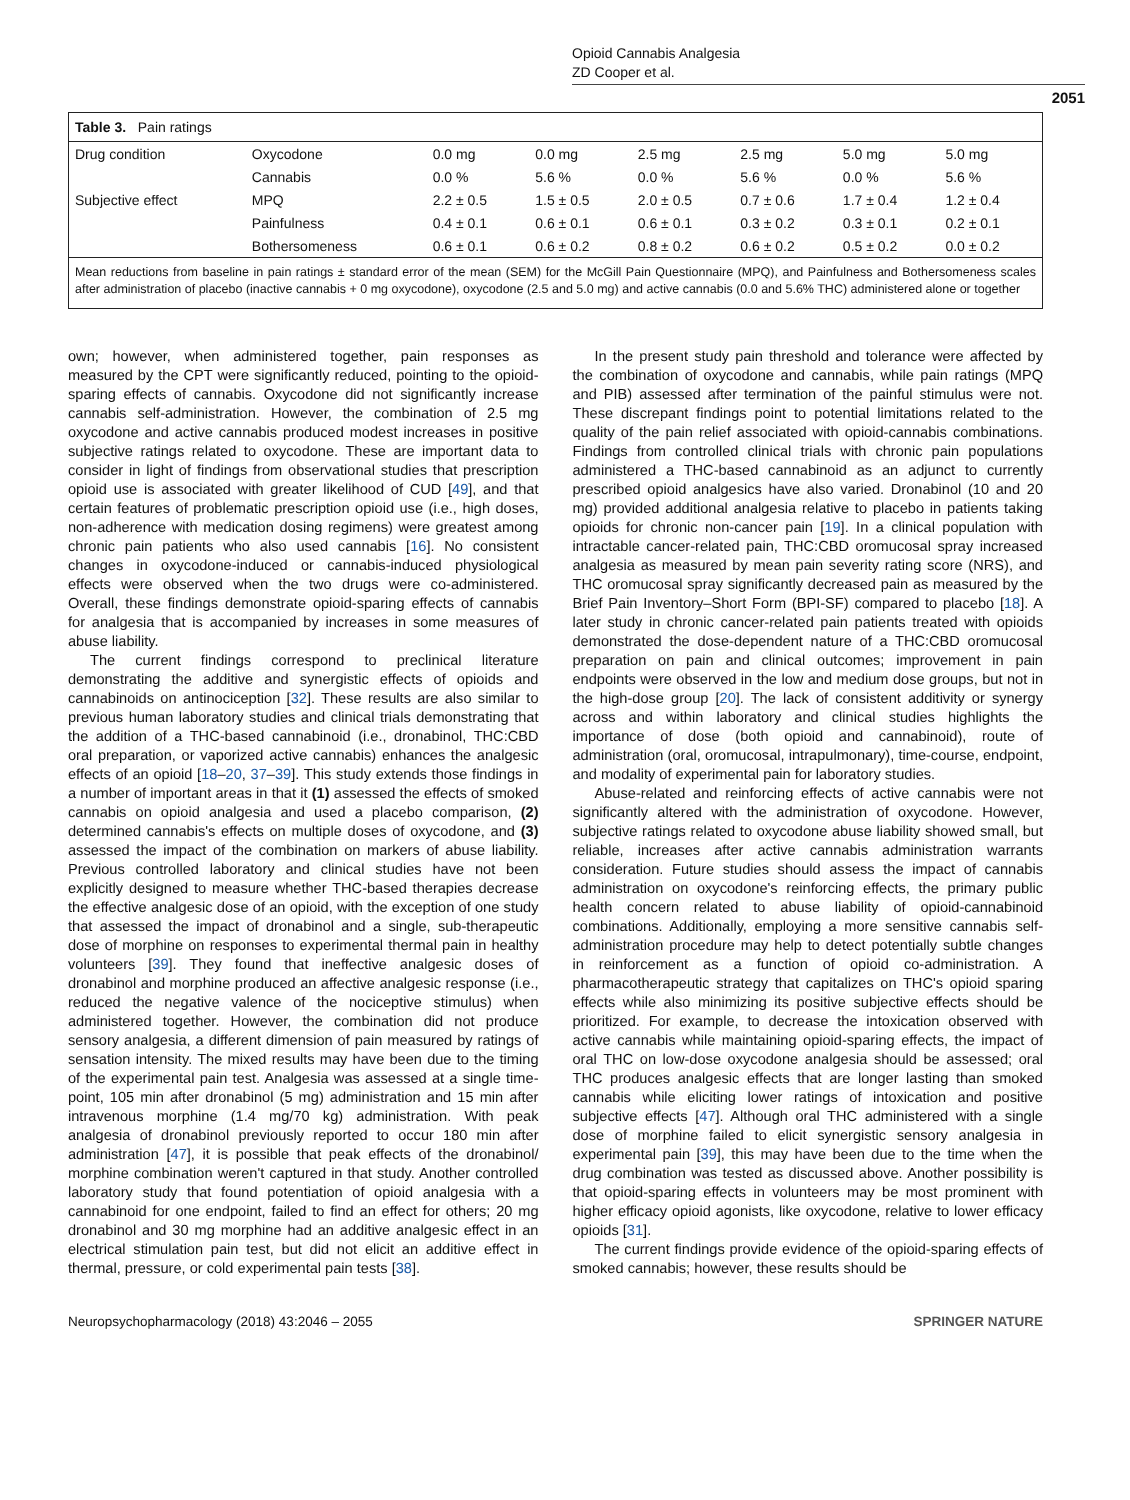Opioid Cannabis Analgesia
ZD Cooper et al.
2051
Table 3. Pain ratings
| Drug condition | Oxycodone | 0.0 mg | 0.0 mg | 2.5 mg | 2.5 mg | 5.0 mg | 5.0 mg |
| | Cannabis | 0.0 % | 5.6 % | 0.0 % | 5.6 % | 0.0 % | 5.6 % |
| Subjective effect | MPQ | 2.2 ± 0.5 | 1.5 ± 0.5 | 2.0 ± 0.5 | 0.7 ± 0.6 | 1.7 ± 0.4 | 1.2 ± 0.4 |
| | Painfulness | 0.4 ± 0.1 | 0.6 ± 0.1 | 0.6 ± 0.1 | 0.3 ± 0.2 | 0.3 ± 0.1 | 0.2 ± 0.1 |
| | Bothersomeness | 0.6 ± 0.1 | 0.6 ± 0.2 | 0.8 ± 0.2 | 0.6 ± 0.2 | 0.5 ± 0.2 | 0.0 ± 0.2 |
Mean reductions from baseline in pain ratings ± standard error of the mean (SEM) for the McGill Pain Questionnaire (MPQ), and Painfulness and Bothersomeness scales after administration of placebo (inactive cannabis + 0 mg oxycodone), oxycodone (2.5 and 5.0 mg) and active cannabis (0.0 and 5.6% THC) administered alone or together
own; however, when administered together, pain responses as measured by the CPT were significantly reduced, pointing to the opioid-sparing effects of cannabis. Oxycodone did not significantly increase cannabis self-administration. However, the combination of 2.5 mg oxycodone and active cannabis produced modest increases in positive subjective ratings related to oxycodone. These are important data to consider in light of findings from observational studies that prescription opioid use is associated with greater likelihood of CUD [49], and that certain features of problematic prescription opioid use (i.e., high doses, non-adherence with medication dosing regimens) were greatest among chronic pain patients who also used cannabis [16]. No consistent changes in oxycodone-induced or cannabis-induced physiological effects were observed when the two drugs were co-administered. Overall, these findings demonstrate opioid-sparing effects of cannabis for analgesia that is accompanied by increases in some measures of abuse liability.
The current findings correspond to preclinical literature demonstrating the additive and synergistic effects of opioids and cannabinoids on antinociception [32]. These results are also similar to previous human laboratory studies and clinical trials demonstrating that the addition of a THC-based cannabinoid (i.e., dronabinol, THC:CBD oral preparation, or vaporized active cannabis) enhances the analgesic effects of an opioid [18–20, 37–39]. This study extends those findings in a number of important areas in that it (1) assessed the effects of smoked cannabis on opioid analgesia and used a placebo comparison, (2) determined cannabis's effects on multiple doses of oxycodone, and (3) assessed the impact of the combination on markers of abuse liability. Previous controlled laboratory and clinical studies have not been explicitly designed to measure whether THC-based therapies decrease the effective analgesic dose of an opioid, with the exception of one study that assessed the impact of dronabinol and a single, sub-therapeutic dose of morphine on responses to experimental thermal pain in healthy volunteers [39]. They found that ineffective analgesic doses of dronabinol and morphine produced an affective analgesic response (i.e., reduced the negative valence of the nociceptive stimulus) when administered together. However, the combination did not produce sensory analgesia, a different dimension of pain measured by ratings of sensation intensity. The mixed results may have been due to the timing of the experimental pain test. Analgesia was assessed at a single time-point, 105 min after dronabinol (5 mg) administration and 15 min after intravenous morphine (1.4 mg/70 kg) administration. With peak analgesia of dronabinol previously reported to occur 180 min after administration [47], it is possible that peak effects of the dronabinol/ morphine combination weren't captured in that study. Another controlled laboratory study that found potentiation of opioid analgesia with a cannabinoid for one endpoint, failed to find an effect for others; 20 mg dronabinol and 30 mg morphine had an additive analgesic effect in an electrical stimulation pain test, but did not elicit an additive effect in thermal, pressure, or cold experimental pain tests [38].
In the present study pain threshold and tolerance were affected by the combination of oxycodone and cannabis, while pain ratings (MPQ and PIB) assessed after termination of the painful stimulus were not. These discrepant findings point to potential limitations related to the quality of the pain relief associated with opioid-cannabis combinations. Findings from controlled clinical trials with chronic pain populations administered a THC-based cannabinoid as an adjunct to currently prescribed opioid analgesics have also varied. Dronabinol (10 and 20 mg) provided additional analgesia relative to placebo in patients taking opioids for chronic non-cancer pain [19]. In a clinical population with intractable cancer-related pain, THC:CBD oromucosal spray increased analgesia as measured by mean pain severity rating score (NRS), and THC oromucosal spray significantly decreased pain as measured by the Brief Pain Inventory–Short Form (BPI-SF) compared to placebo [18]. A later study in chronic cancer-related pain patients treated with opioids demonstrated the dose-dependent nature of a THC:CBD oromucosal preparation on pain and clinical outcomes; improvement in pain endpoints were observed in the low and medium dose groups, but not in the high-dose group [20]. The lack of consistent additivity or synergy across and within laboratory and clinical studies highlights the importance of dose (both opioid and cannabinoid), route of administration (oral, oromucosal, intrapulmonary), time-course, endpoint, and modality of experimental pain for laboratory studies.
Abuse-related and reinforcing effects of active cannabis were not significantly altered with the administration of oxycodone. However, subjective ratings related to oxycodone abuse liability showed small, but reliable, increases after active cannabis administration warrants consideration. Future studies should assess the impact of cannabis administration on oxycodone's reinforcing effects, the primary public health concern related to abuse liability of opioid-cannabinoid combinations. Additionally, employing a more sensitive cannabis self-administration procedure may help to detect potentially subtle changes in reinforcement as a function of opioid co-administration. A pharmacotherapeutic strategy that capitalizes on THC's opioid sparing effects while also minimizing its positive subjective effects should be prioritized. For example, to decrease the intoxication observed with active cannabis while maintaining opioid-sparing effects, the impact of oral THC on low-dose oxycodone analgesia should be assessed; oral THC produces analgesic effects that are longer lasting than smoked cannabis while eliciting lower ratings of intoxication and positive subjective effects [47]. Although oral THC administered with a single dose of morphine failed to elicit synergistic sensory analgesia in experimental pain [39], this may have been due to the time when the drug combination was tested as discussed above. Another possibility is that opioid-sparing effects in volunteers may be most prominent with higher efficacy opioid agonists, like oxycodone, relative to lower efficacy opioids [31].
The current findings provide evidence of the opioid-sparing effects of smoked cannabis; however, these results should be
Neuropsychopharmacology (2018) 43:2046 – 2055 SPRINGER NATURE